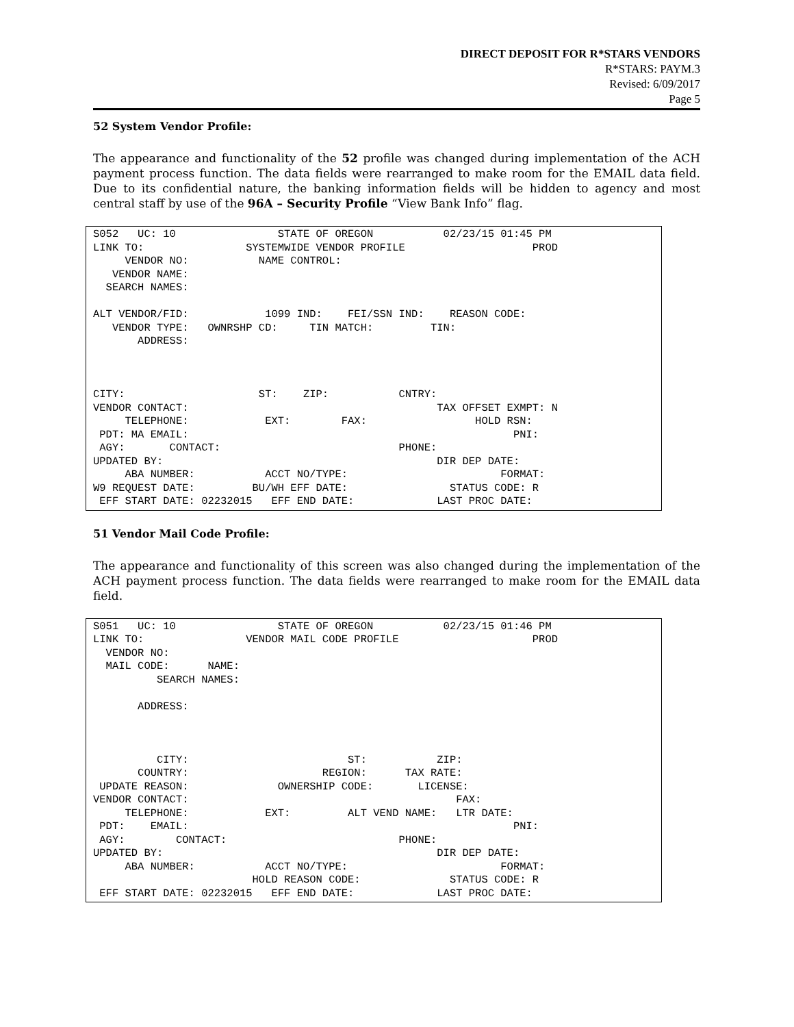DIRECT DEPOSIT FOR R*STARS VENDORS
R*STARS: PAYM.3
Revised: 6/09/2017
Page 5
52 System Vendor Profile:
The appearance and functionality of the 52 profile was changed during implementation of the ACH payment process function. The data fields were rearranged to make room for the EMAIL data field. Due to its confidential nature, the banking information fields will be hidden to agency and most central staff by use of the 96A – Security Profile “View Bank Info” flag.
S052   UC: 10                STATE OF OREGON           02/23/15 01:45 PM
LINK TO:                SYSTEMWIDE VENDOR PROFILE                    PROD
     VENDOR NO:           NAME CONTROL:
   VENDOR NAME:
  SEARCH NAMES:

ALT VENDOR/FID:            1099 IND:    FEI/SSN IND:    REASON CODE:
   VENDOR TYPE:   OWNRSHP CD:     TIN MATCH:         TIN:
       ADDRESS:



CITY:                     ST:    ZIP:           CNTRY:
VENDOR CONTACT:                                       TAX OFFSET EXMPT: N
     TELEPHONE:            EXT:        FAX:                 HOLD RSN:
 PDT: MA EMAIL:                                                   PNI:
 AGY:       CONTACT:                            PHONE:
UPDATED BY:                                           DIR DEP DATE:
     ABA NUMBER:           ACCT NO/TYPE:                        FORMAT:
W9 REQUEST DATE:         BU/WH EFF DATE:                STATUS CODE: R
 EFF START DATE: 02232015   EFF END DATE:             LAST PROC DATE:
51 Vendor Mail Code Profile:
The appearance and functionality of this screen was also changed during the implementation of the ACH payment process function. The data fields were rearranged to make room for the EMAIL data field.
S051   UC: 10                STATE OF OREGON           02/23/15 01:46 PM
LINK TO:                VENDOR MAIL CODE PROFILE                     PROD
  VENDOR NO:
  MAIL CODE:      NAME:
          SEARCH NAMES:

       ADDRESS:



          CITY:                         ST:           ZIP:
       COUNTRY:                     REGION:      TAX RATE:
 UPDATE REASON:              OWNERSHIP CODE:       LICENSE:
VENDOR CONTACT:                                          FAX:
     TELEPHONE:            EXT:         ALT VEND NAME:   LTR DATE:
 PDT:    EMAIL:                                                   PNI:
 AGY:        CONTACT:                           PHONE:
UPDATED BY:                                           DIR DEP DATE:
     ABA NUMBER:           ACCT NO/TYPE:                        FORMAT:
                         HOLD REASON CODE:              STATUS CODE: R
 EFF START DATE: 02232015   EFF END DATE:             LAST PROC DATE: